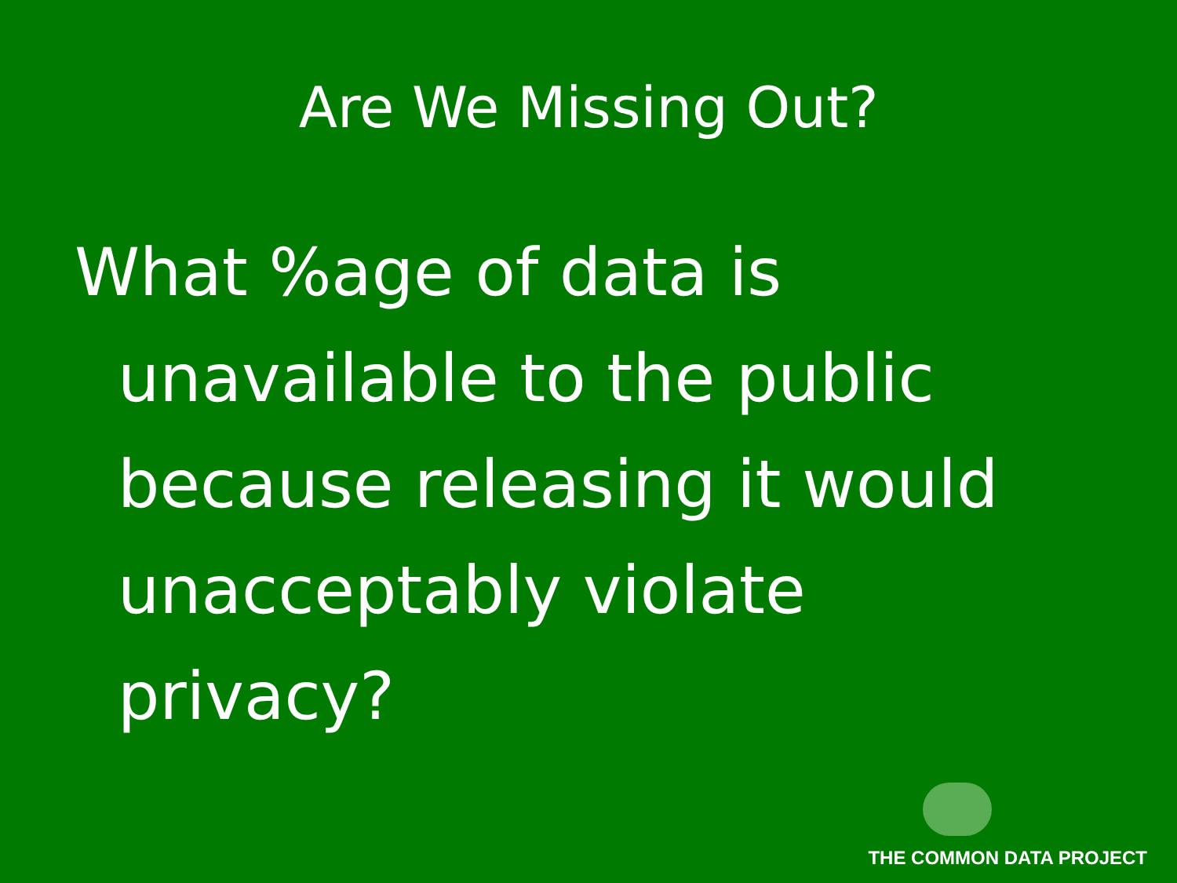Are We Missing Out?
What %age of data is unavailable to the public because releasing it would unacceptably violate privacy?
THE COMMON DATA PROJECT